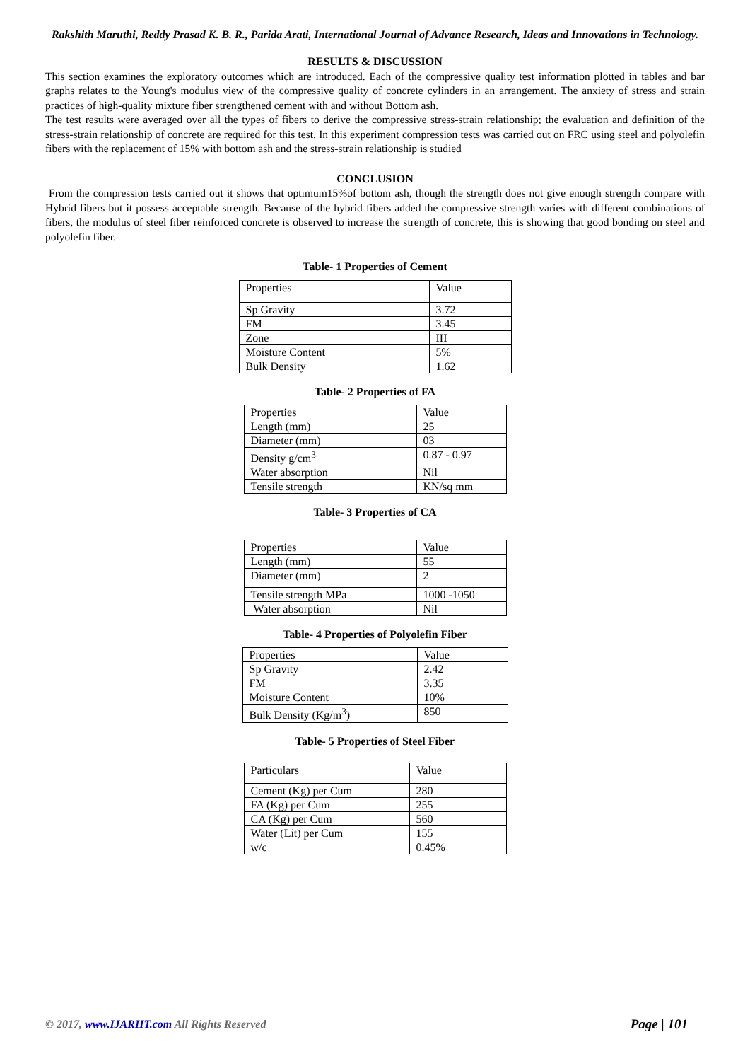Rakshith Maruthi, Reddy Prasad K. B. R., Parida Arati, International Journal of Advance Research, Ideas and Innovations in Technology.
RESULTS & DISCUSSION
This section examines the exploratory outcomes which are introduced. Each of the compressive quality test information plotted in tables and bar graphs relates to the Young's modulus view of the compressive quality of concrete cylinders in an arrangement. The anxiety of stress and strain practices of high-quality mixture fiber strengthened cement with and without Bottom ash.
The test results were averaged over all the types of fibers to derive the compressive stress-strain relationship; the evaluation and definition of the stress-strain relationship of concrete are required for this test. In this experiment compression tests was carried out on FRC using steel and polyolefin fibers with the replacement of 15% with bottom ash and the stress-strain relationship is studied
CONCLUSION
From the compression tests carried out it shows that optimum15%of bottom ash, though the strength does not give enough strength compare with Hybrid fibers but it possess acceptable strength. Because of the hybrid fibers added the compressive strength varies with different combinations of fibers, the modulus of steel fiber reinforced concrete is observed to increase the strength of concrete, this is showing that good bonding on steel and polyolefin fiber.
Table- 1 Properties of Cement
| Properties | Value |
| Sp Gravity | 3.72 |
| FM | 3.45 |
| Zone | III |
| Moisture Content | 5% |
| Bulk Density | 1.62 |
Table- 2 Properties of FA
| Properties | Value |
| Length (mm) | 25 |
| Diameter (mm) | 03 |
| Density g/cm<sup>3</sup> | 0.87 - 0.97 |
| Water absorption | Nil |
| Tensile strength | KN/sq mm |
Table- 3 Properties of CA
| Properties | Value |
| Length (mm) | 55 |
| Diameter (mm) | 2 |
| Tensile strength MPa | 1000 -1050 |
| Water absorption | Nil |
Table- 4 Properties of Polyolefin Fiber
| Properties | Value |
| Sp Gravity | 2.42 |
| FM | 3.35 |
| Moisture Content | 10% |
| Bulk Density (Kg/m<sup>3</sup>) | 850 |
Table- 5 Properties of Steel Fiber
| Particulars | Value |
| Cement (Kg) per Cum | 280 |
| FA (Kg) per Cum | 255 |
| CA (Kg) per Cum | 560 |
| Water (Lit) per Cum | 155 |
| w/c | 0.45% |
© 2017, www.IJARIIT.com All Rights Reserved Page | 101